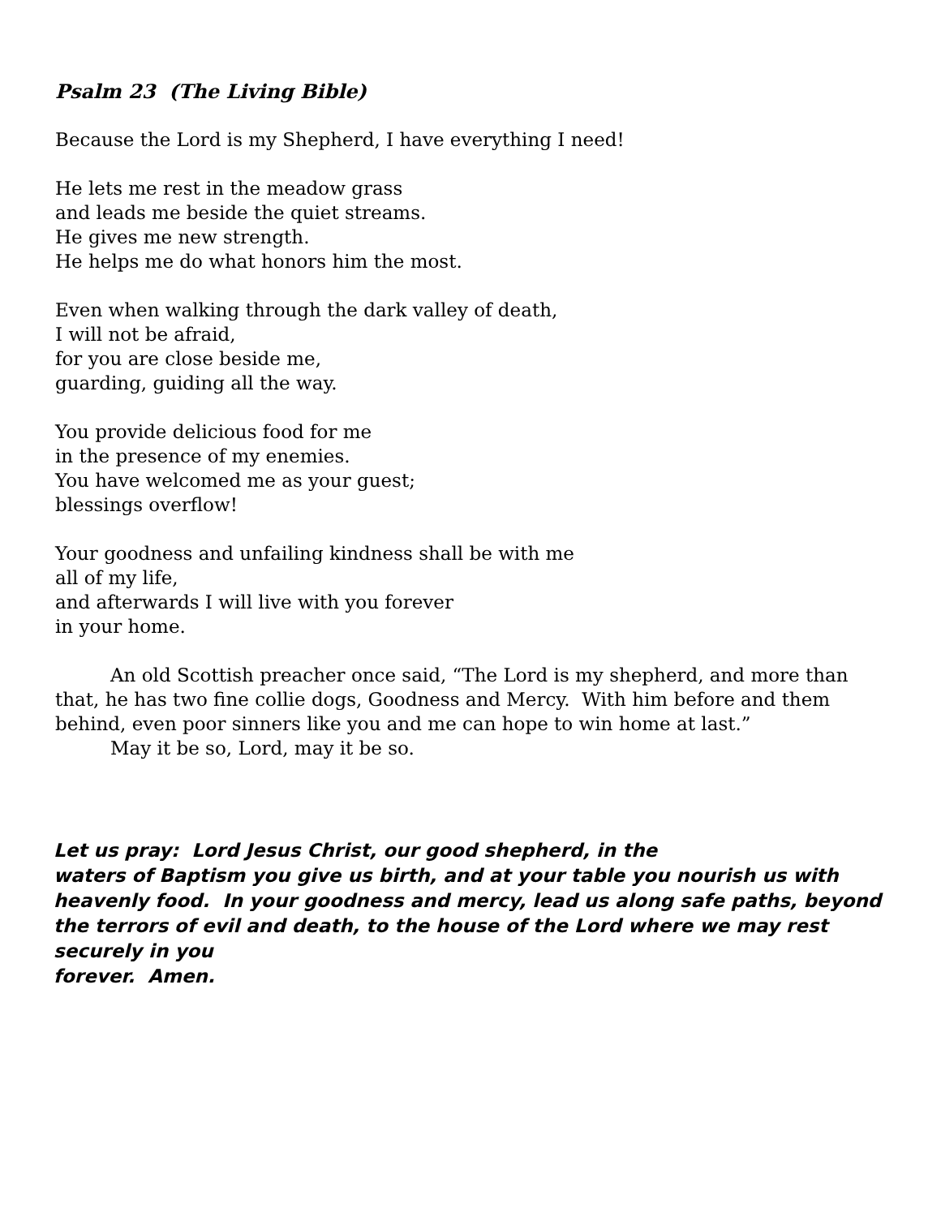Psalm 23 (The Living Bible)
Because the Lord is my Shepherd, I have everything I need!
He lets me rest in the meadow grass
and leads me beside the quiet streams.
He gives me new strength.
He helps me do what honors him the most.
Even when walking through the dark valley of death,
I will not be afraid,
for you are close beside me,
guarding, guiding all the way.
You provide delicious food for me
in the presence of my enemies.
You have welcomed me as your guest;
blessings overflow!
Your goodness and unfailing kindness shall be with me
all of my life,
and afterwards I will live with you forever
in your home.
An old Scottish preacher once said, “The Lord is my shepherd, and more than that, he has two fine collie dogs, Goodness and Mercy. With him before and them behind, even poor sinners like you and me can hope to win home at last.”
May it be so, Lord, may it be so.
Let us pray: Lord Jesus Christ, our good shepherd, in the
waters of Baptism you give us birth, and at your table you nourish us with heavenly food. In your goodness and mercy, lead us along safe paths, beyond the terrors of evil and death, to the house of the Lord where we may rest securely in you
forever. Amen.